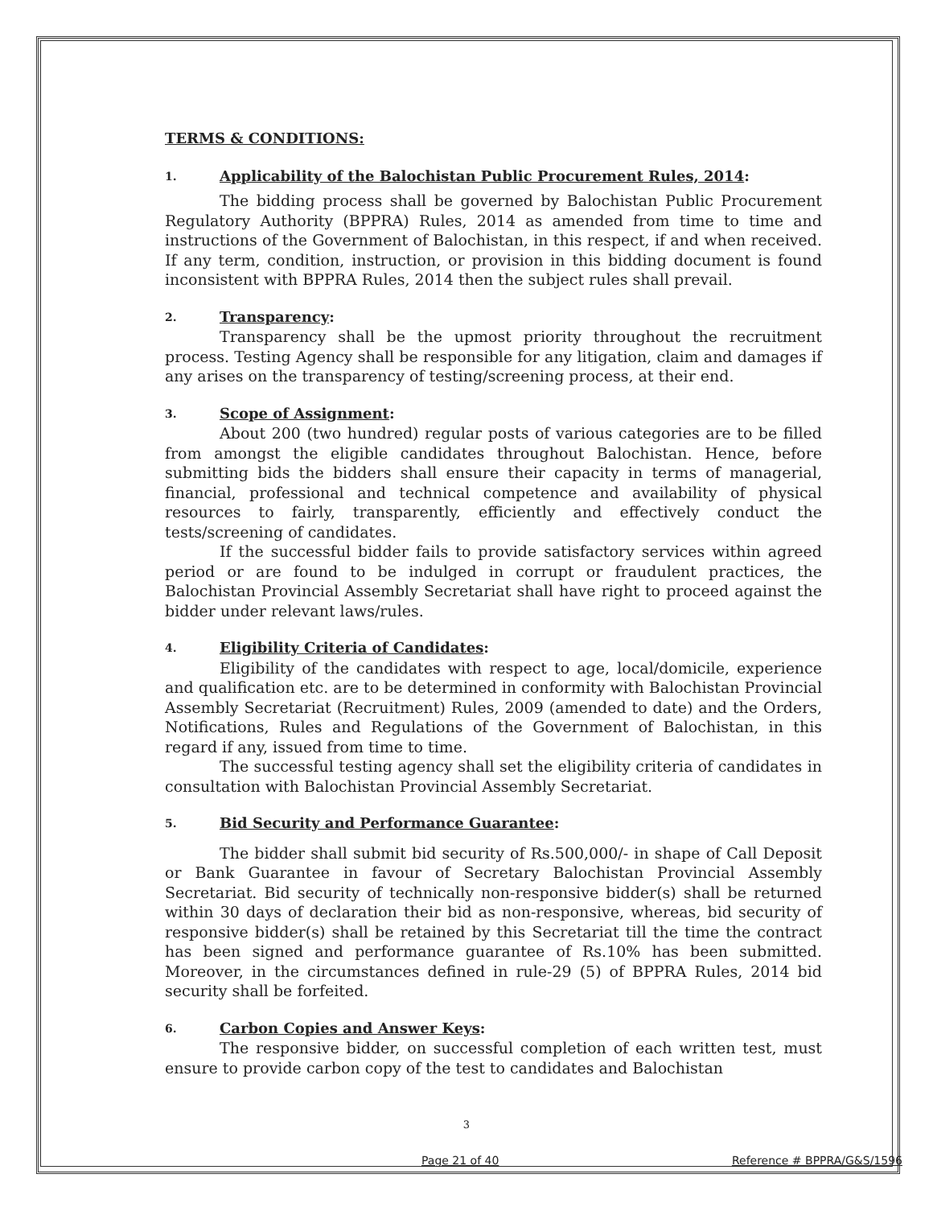TERMS & CONDITIONS:
1. Applicability of the Balochistan Public Procurement Rules, 2014:
The bidding process shall be governed by Balochistan Public Procurement Regulatory Authority (BPPRA) Rules, 2014 as amended from time to time and instructions of the Government of Balochistan, in this respect, if and when received. If any term, condition, instruction, or provision in this bidding document is found inconsistent with BPPRA Rules, 2014 then the subject rules shall prevail.
2. Transparency:
Transparency shall be the upmost priority throughout the recruitment process. Testing Agency shall be responsible for any litigation, claim and damages if any arises on the transparency of testing/screening process, at their end.
3. Scope of Assignment:
About 200 (two hundred) regular posts of various categories are to be filled from amongst the eligible candidates throughout Balochistan. Hence, before submitting bids the bidders shall ensure their capacity in terms of managerial, financial, professional and technical competence and availability of physical resources to fairly, transparently, efficiently and effectively conduct the tests/screening of candidates.
If the successful bidder fails to provide satisfactory services within agreed period or are found to be indulged in corrupt or fraudulent practices, the Balochistan Provincial Assembly Secretariat shall have right to proceed against the bidder under relevant laws/rules.
4. Eligibility Criteria of Candidates:
Eligibility of the candidates with respect to age, local/domicile, experience and qualification etc. are to be determined in conformity with Balochistan Provincial Assembly Secretariat (Recruitment) Rules, 2009 (amended to date) and the Orders, Notifications, Rules and Regulations of the Government of Balochistan, in this regard if any, issued from time to time.
The successful testing agency shall set the eligibility criteria of candidates in consultation with Balochistan Provincial Assembly Secretariat.
5. Bid Security and Performance Guarantee:
The bidder shall submit bid security of Rs.500,000/- in shape of Call Deposit or Bank Guarantee in favour of Secretary Balochistan Provincial Assembly Secretariat. Bid security of technically non-responsive bidder(s) shall be returned within 30 days of declaration their bid as non-responsive, whereas, bid security of responsive bidder(s) shall be retained by this Secretariat till the time the contract has been signed and performance guarantee of Rs.10% has been submitted. Moreover, in the circumstances defined in rule-29 (5) of BPPRA Rules, 2014 bid security shall be forfeited.
6. Carbon Copies and Answer Keys:
The responsive bidder, on successful completion of each written test, must ensure to provide carbon copy of the test to candidates and Balochistan
3
Page 21 of 40 Reference # BPPRA/G&S/1596